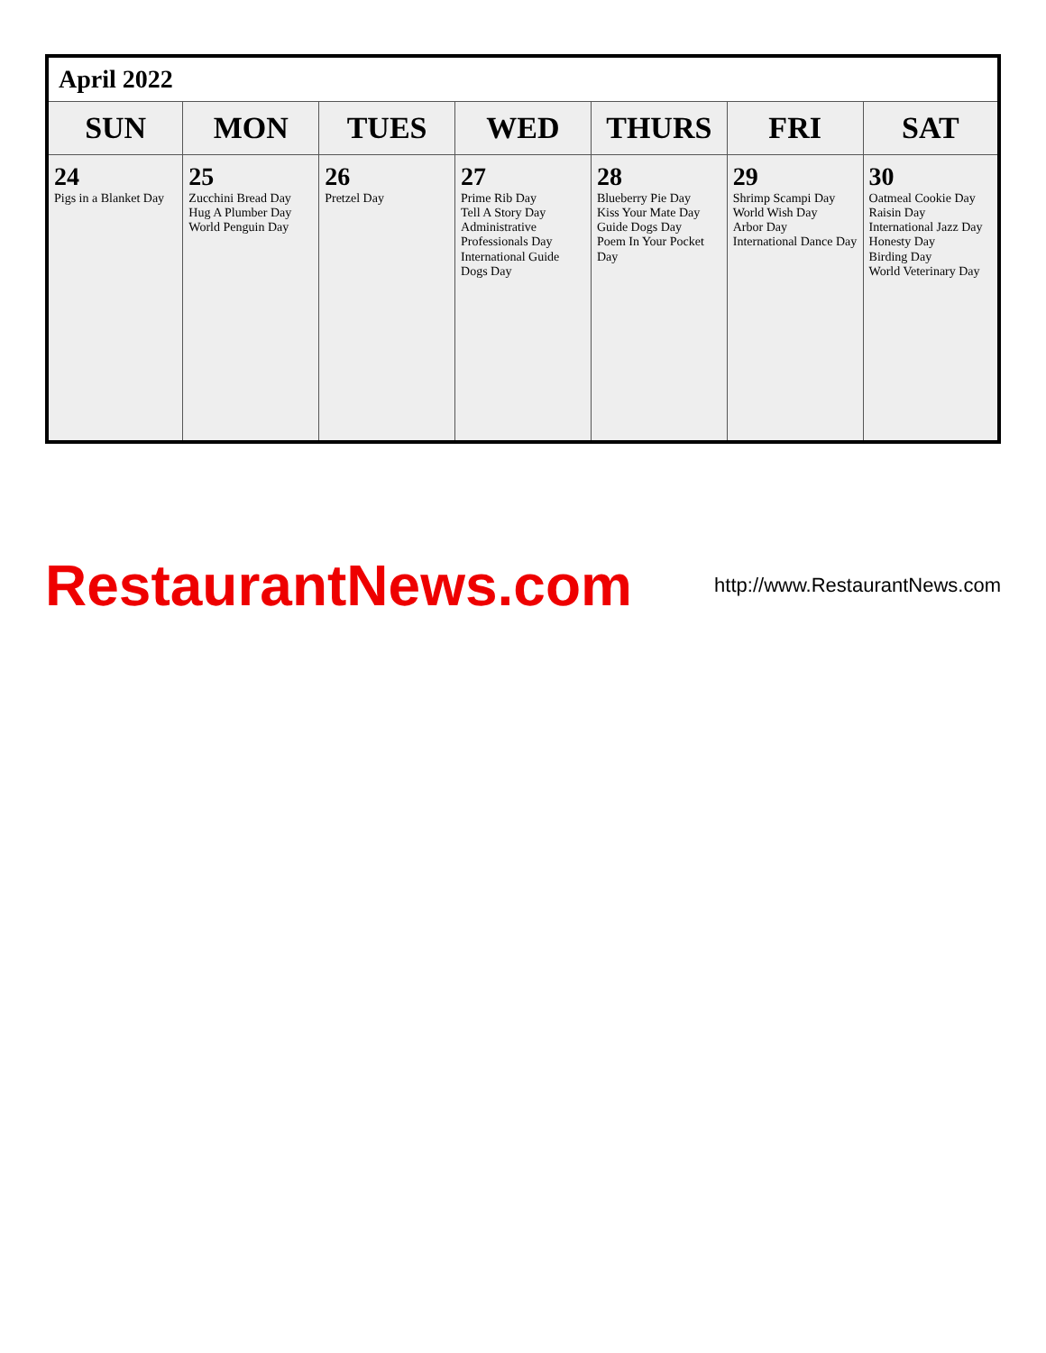| April 2022 | | | | | | |
| SUN | MON | TUES | WED | THURS | FRI | SAT |
| 24 Pigs in a Blanket Day | 25 Zucchini Bread Day Hug A Plumber Day World Penguin Day | 26 Pretzel Day | 27 Prime Rib Day Tell A Story Day Administrative Professionals Day International Guide Dogs Day | 28 Blueberry Pie Day Kiss Your Mate Day Guide Dogs Day Poem In Your Pocket Day | 29 Shrimp Scampi Day World Wish Day Arbor Day International Dance Day | 30 Oatmeal Cookie Day Raisin Day International Jazz Day Honesty Day Birding Day World Veterinary Day |
RestaurantNews.com
http://www.RestaurantNews.com